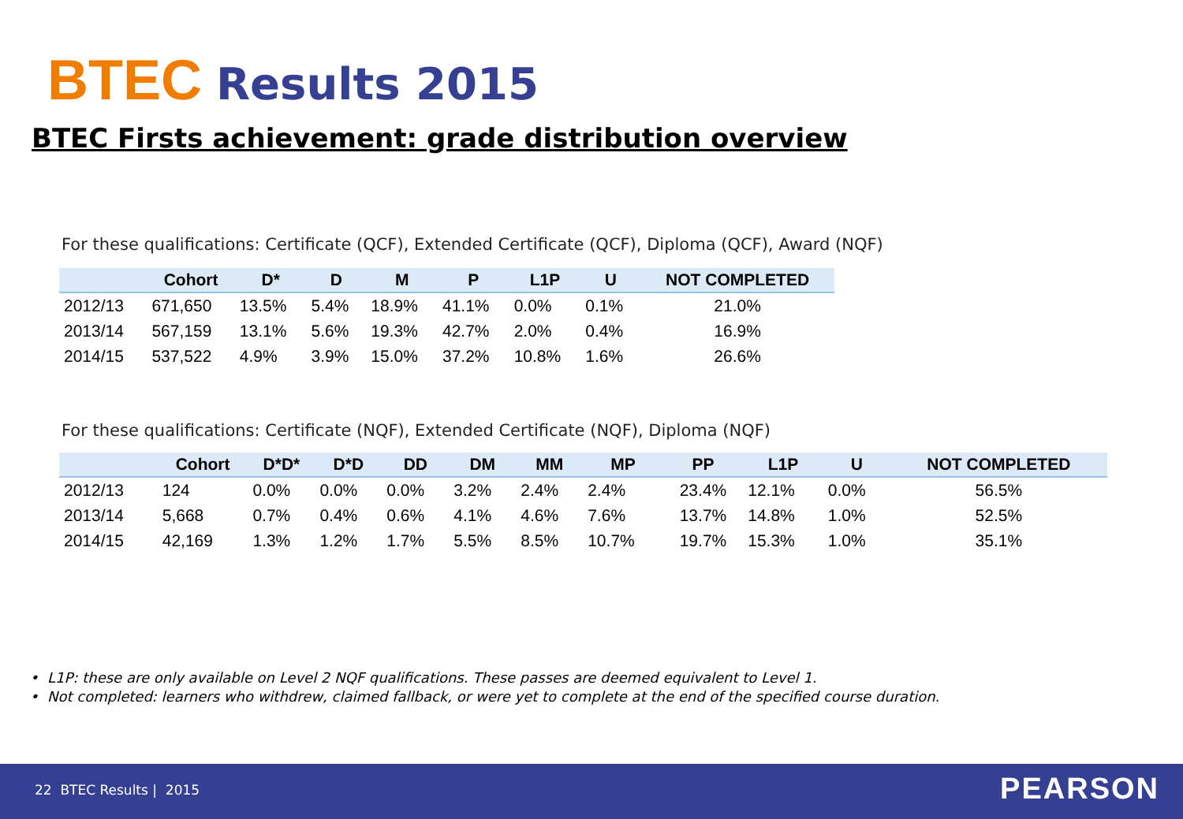BTEC Results 2015
BTEC Firsts achievement: grade distribution overview
For these qualifications: Certificate (QCF), Extended Certificate (QCF), Diploma (QCF), Award (NQF)
| | Cohort | D* | D | M | P | L1P | U | NOT COMPLETED |
| --- | --- | --- | --- | --- | --- | --- | --- | --- |
| 2012/13 | 671,650 | 13.5% | 5.4% | 18.9% | 41.1% | 0.0% | 0.1% | 21.0% |
| 2013/14 | 567,159 | 13.1% | 5.6% | 19.3% | 42.7% | 2.0% | 0.4% | 16.9% |
| 2014/15 | 537,522 | 4.9% | 3.9% | 15.0% | 37.2% | 10.8% | 1.6% | 26.6% |
For these qualifications: Certificate (NQF), Extended Certificate (NQF), Diploma (NQF)
| | Cohort | D*D* | D*D | DD | DM | MM | MP | PP | L1P | U | NOT COMPLETED |
| --- | --- | --- | --- | --- | --- | --- | --- | --- | --- | --- | --- |
| 2012/13 | 124 | 0.0% | 0.0% | 0.0% | 3.2% | 2.4% | 2.4% | 23.4% | 12.1% | 0.0% | 56.5% |
| 2013/14 | 5,668 | 0.7% | 0.4% | 0.6% | 4.1% | 4.6% | 7.6% | 13.7% | 14.8% | 1.0% | 52.5% |
| 2014/15 | 42,169 | 1.3% | 1.2% | 1.7% | 5.5% | 8.5% | 10.7% | 19.7% | 15.3% | 1.0% | 35.1% |
• L1P: these are only available on Level 2 NQF qualifications. These passes are deemed equivalent to Level 1.
• Not completed: learners who withdrew, claimed fallback, or were yet to complete at the end of the specified course duration.
22 BTEC Results | 2015 PEARSON